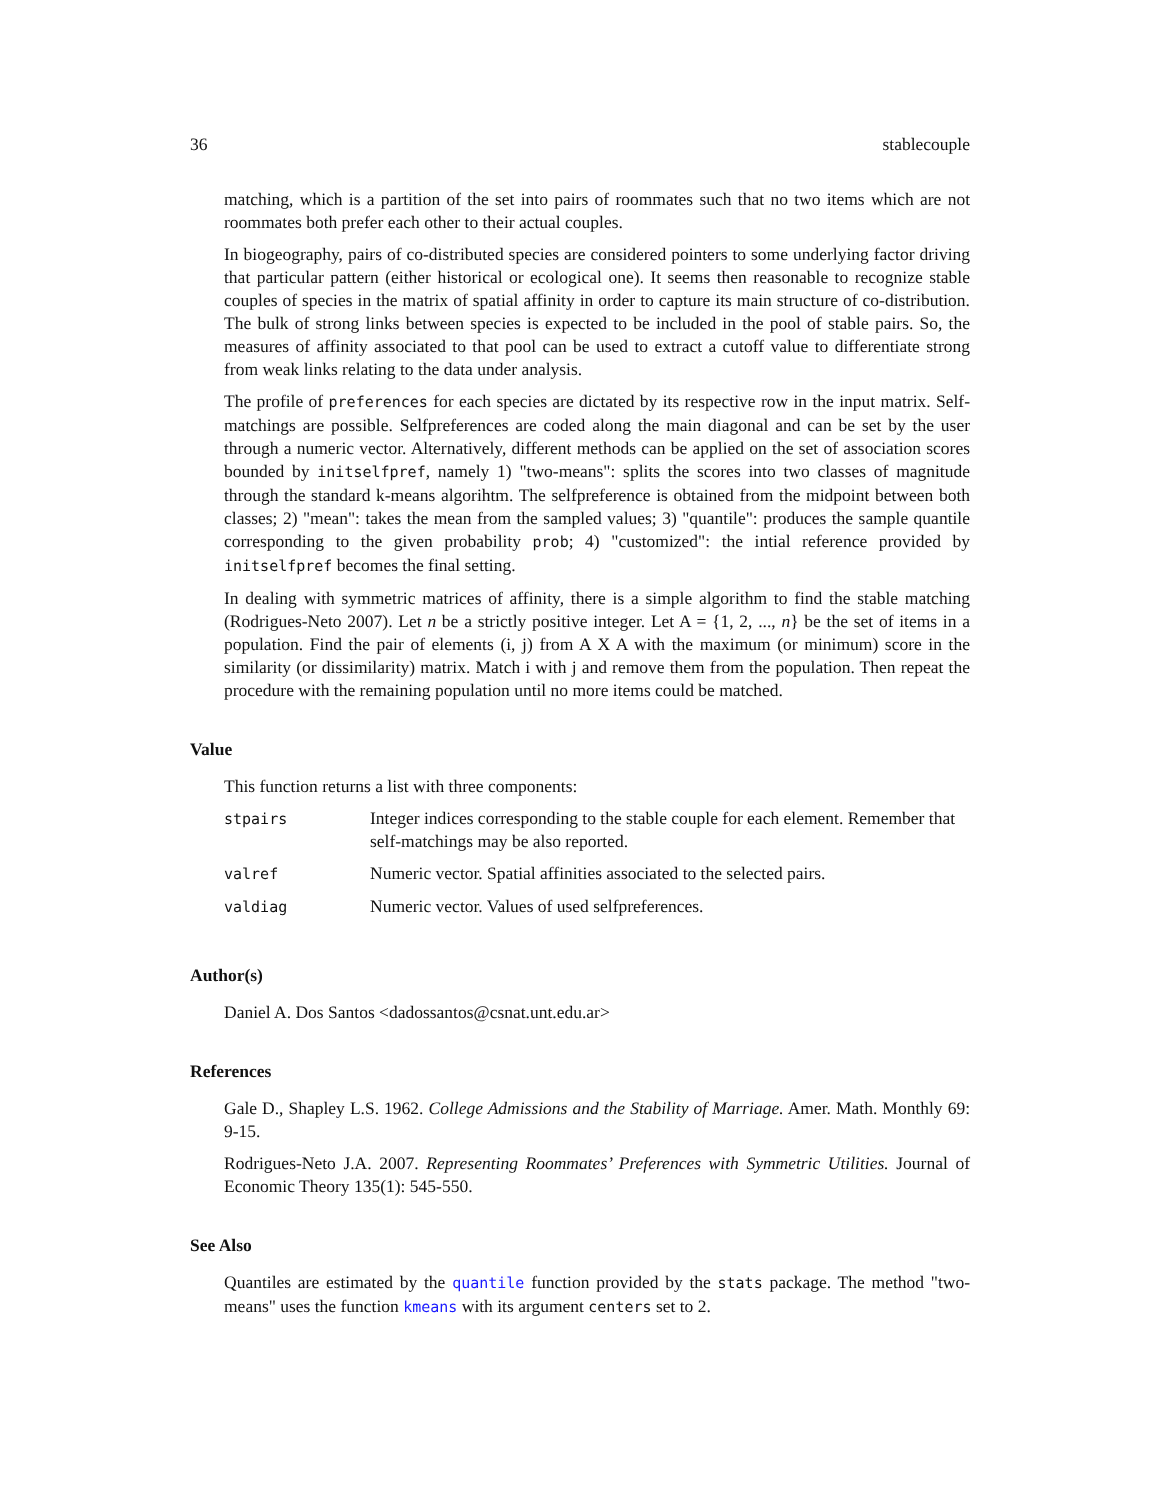36 stablecouple
matching, which is a partition of the set into pairs of roommates such that no two items which are not roommates both prefer each other to their actual couples.
In biogeography, pairs of co-distributed species are considered pointers to some underlying factor driving that particular pattern (either historical or ecological one). It seems then reasonable to recognize stable couples of species in the matrix of spatial affinity in order to capture its main structure of co-distribution. The bulk of strong links between species is expected to be included in the pool of stable pairs. So, the measures of affinity associated to that pool can be used to extract a cutoff value to differentiate strong from weak links relating to the data under analysis.
The profile of preferences for each species are dictated by its respective row in the input matrix. Self-matchings are possible. Selfpreferences are coded along the main diagonal and can be set by the user through a numeric vector. Alternatively, different methods can be applied on the set of association scores bounded by initselfpref, namely 1) "two-means": splits the scores into two classes of magnitude through the standard k-means algorihtm. The selfpreference is obtained from the midpoint between both classes; 2) "mean": takes the mean from the sampled values; 3) "quantile": produces the sample quantile corresponding to the given probability prob; 4) "customized": the intial reference provided by initselfpref becomes the final setting.
In dealing with symmetric matrices of affinity, there is a simple algorithm to find the stable matching (Rodrigues-Neto 2007). Let n be a strictly positive integer. Let A = {1, 2, ..., n} be the set of items in a population. Find the pair of elements (i, j) from A X A with the maximum (or minimum) score in the similarity (or dissimilarity) matrix. Match i with j and remove them from the population. Then repeat the procedure with the remaining population until no more items could be matched.
Value
This function returns a list with three components:
| stpairs | Integer indices corresponding to the stable couple for each element. Remember that self-matchings may be also reported. |
| valref | Numeric vector. Spatial affinities associated to the selected pairs. |
| valdiag | Numeric vector. Values of used selfpreferences. |
Author(s)
Daniel A. Dos Santos <dadossantos@csnat.unt.edu.ar>
References
Gale D., Shapley L.S. 1962. College Admissions and the Stability of Marriage. Amer. Math. Monthly 69: 9-15.
Rodrigues-Neto J.A. 2007. Representing Roommates’ Preferences with Symmetric Utilities. Journal of Economic Theory 135(1): 545-550.
See Also
Quantiles are estimated by the quantile function provided by the stats package. The method "two-means" uses the function kmeans with its argument centers set to 2.